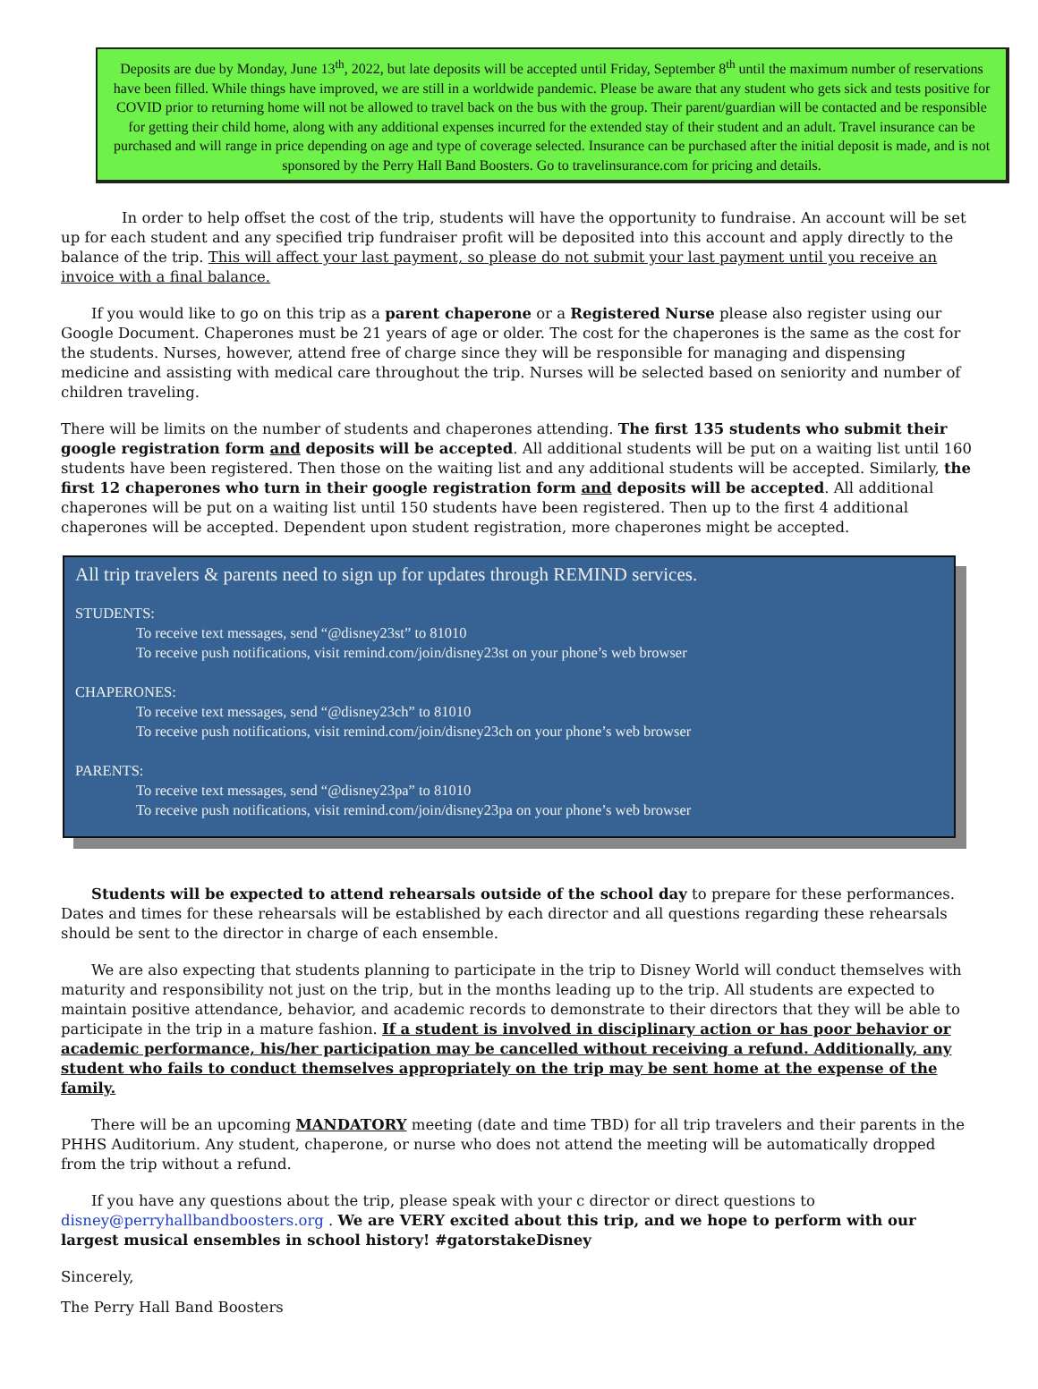Deposits are due by Monday, June 13<sup>th</sup>, 2022, but late deposits will be accepted until Friday, September 8<sup>th</sup> until the maximum number of reservations have been filled. While things have improved, we are still in a worldwide pandemic. Please be aware that any student who gets sick and tests positive for COVID prior to returning home will not be allowed to travel back on the bus with the group. Their parent/guardian will be contacted and be responsible for getting their child home, along with any additional expenses incurred for the extended stay of their student and an adult. Travel insurance can be purchased and will range in price depending on age and type of coverage selected. Insurance can be purchased after the initial deposit is made, and is not sponsored by the Perry Hall Band Boosters. Go to travelinsurance.com for pricing and details.
In order to help offset the cost of the trip, students will have the opportunity to fundraise. An account will be set up for each student and any specified trip fundraiser profit will be deposited into this account and apply directly to the balance of the trip. This will affect your last payment, so please do not submit your last payment until you receive an invoice with a final balance.
If you would like to go on this trip as a parent chaperone or a Registered Nurse please also register using our Google Document. Chaperones must be 21 years of age or older. The cost for the chaperones is the same as the cost for the students. Nurses, however, attend free of charge since they will be responsible for managing and dispensing medicine and assisting with medical care throughout the trip. Nurses will be selected based on seniority and number of children traveling.
There will be limits on the number of students and chaperones attending. The first 135 students who submit their google registration form and deposits will be accepted. All additional students will be put on a waiting list until 160 students have been registered. Then those on the waiting list and any additional students will be accepted. Similarly, the first 12 chaperones who turn in their google registration form and deposits will be accepted. All additional chaperones will be put on a waiting list until 150 students have been registered. Then up to the first 4 additional chaperones will be accepted. Dependent upon student registration, more chaperones might be accepted.
All trip travelers & parents need to sign up for updates through REMIND services.
STUDENTS:
To receive text messages, send “@disney23st” to 81010
To receive push notifications, visit remind.com/join/disney23st on your phone’s web browser
CHAPERONES:
To receive text messages, send “@disney23ch” to 81010
To receive push notifications, visit remind.com/join/disney23ch on your phone’s web browser
PARENTS:
To receive text messages, send “@disney23pa” to 81010
To receive push notifications, visit remind.com/join/disney23pa on your phone’s web browser
Students will be expected to attend rehearsals outside of the school day to prepare for these performances. Dates and times for these rehearsals will be established by each director and all questions regarding these rehearsals should be sent to the director in charge of each ensemble.
We are also expecting that students planning to participate in the trip to Disney World will conduct themselves with maturity and responsibility not just on the trip, but in the months leading up to the trip. All students are expected to maintain positive attendance, behavior, and academic records to demonstrate to their directors that they will be able to participate in the trip in a mature fashion. If a student is involved in disciplinary action or has poor behavior or academic performance, his/her participation may be cancelled without receiving a refund. Additionally, any student who fails to conduct themselves appropriately on the trip may be sent home at the expense of the family.
There will be an upcoming MANDATORY meeting (date and time TBD) for all trip travelers and their parents in the PHHS Auditorium. Any student, chaperone, or nurse who does not attend the meeting will be automatically dropped from the trip without a refund.
If you have any questions about the trip, please speak with your c director or direct questions to disney@perryhallbandboosters.org . We are VERY excited about this trip, and we hope to perform with our largest musical ensembles in school history! #gatorstakeDisney
Sincerely,
The Perry Hall Band Boosters